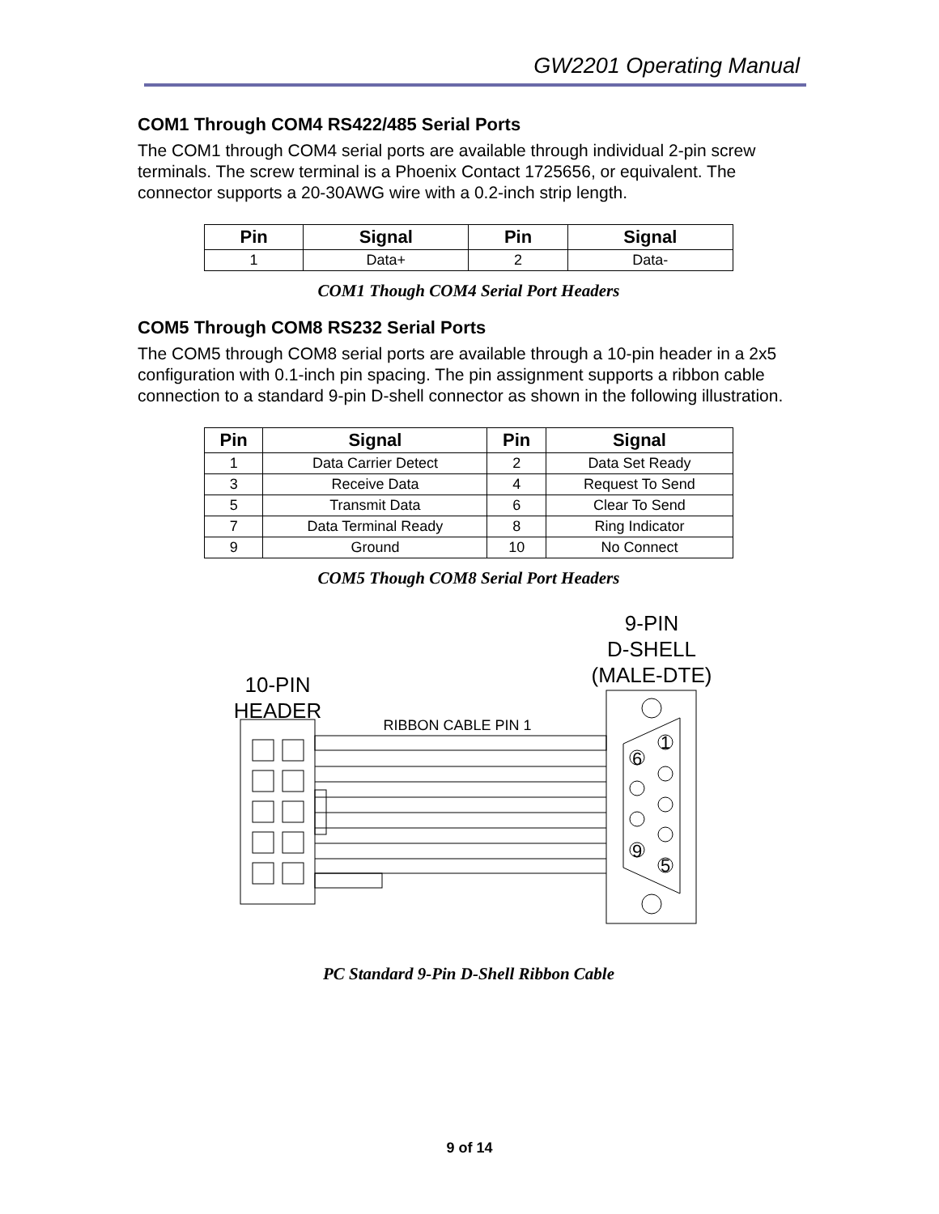GW2201 Operating Manual
COM1 Through COM4 RS422/485 Serial Ports
The COM1 through COM4 serial ports are available through individual 2-pin screw terminals. The screw terminal is a Phoenix Contact 1725656, or equivalent. The connector supports a 20-30AWG wire with a 0.2-inch strip length.
| Pin | Signal | Pin | Signal |
| --- | --- | --- | --- |
| 1 | Data+ | 2 | Data- |
COM1 Though COM4 Serial Port Headers
COM5 Through COM8 RS232 Serial Ports
The COM5 through COM8 serial ports are available through a 10-pin header in a 2x5 configuration with 0.1-inch pin spacing. The pin assignment supports a ribbon cable connection to a standard 9-pin D-shell connector as shown in the following illustration.
| Pin | Signal | Pin | Signal |
| --- | --- | --- | --- |
| 1 | Data Carrier Detect | 2 | Data Set Ready |
| 3 | Receive Data | 4 | Request To Send |
| 5 | Transmit Data | 6 | Clear To Send |
| 7 | Data Terminal Ready | 8 | Ring Indicator |
| 9 | Ground | 10 | No Connect |
COM5 Though COM8 Serial Port Headers
9-PIN
D-SHELL
(MALE-DTE)
10-PIN
HEADER
RIBBON CABLE PIN 1
1
6
9
5
PC Standard 9-Pin D-Shell Ribbon Cable
9 of 14